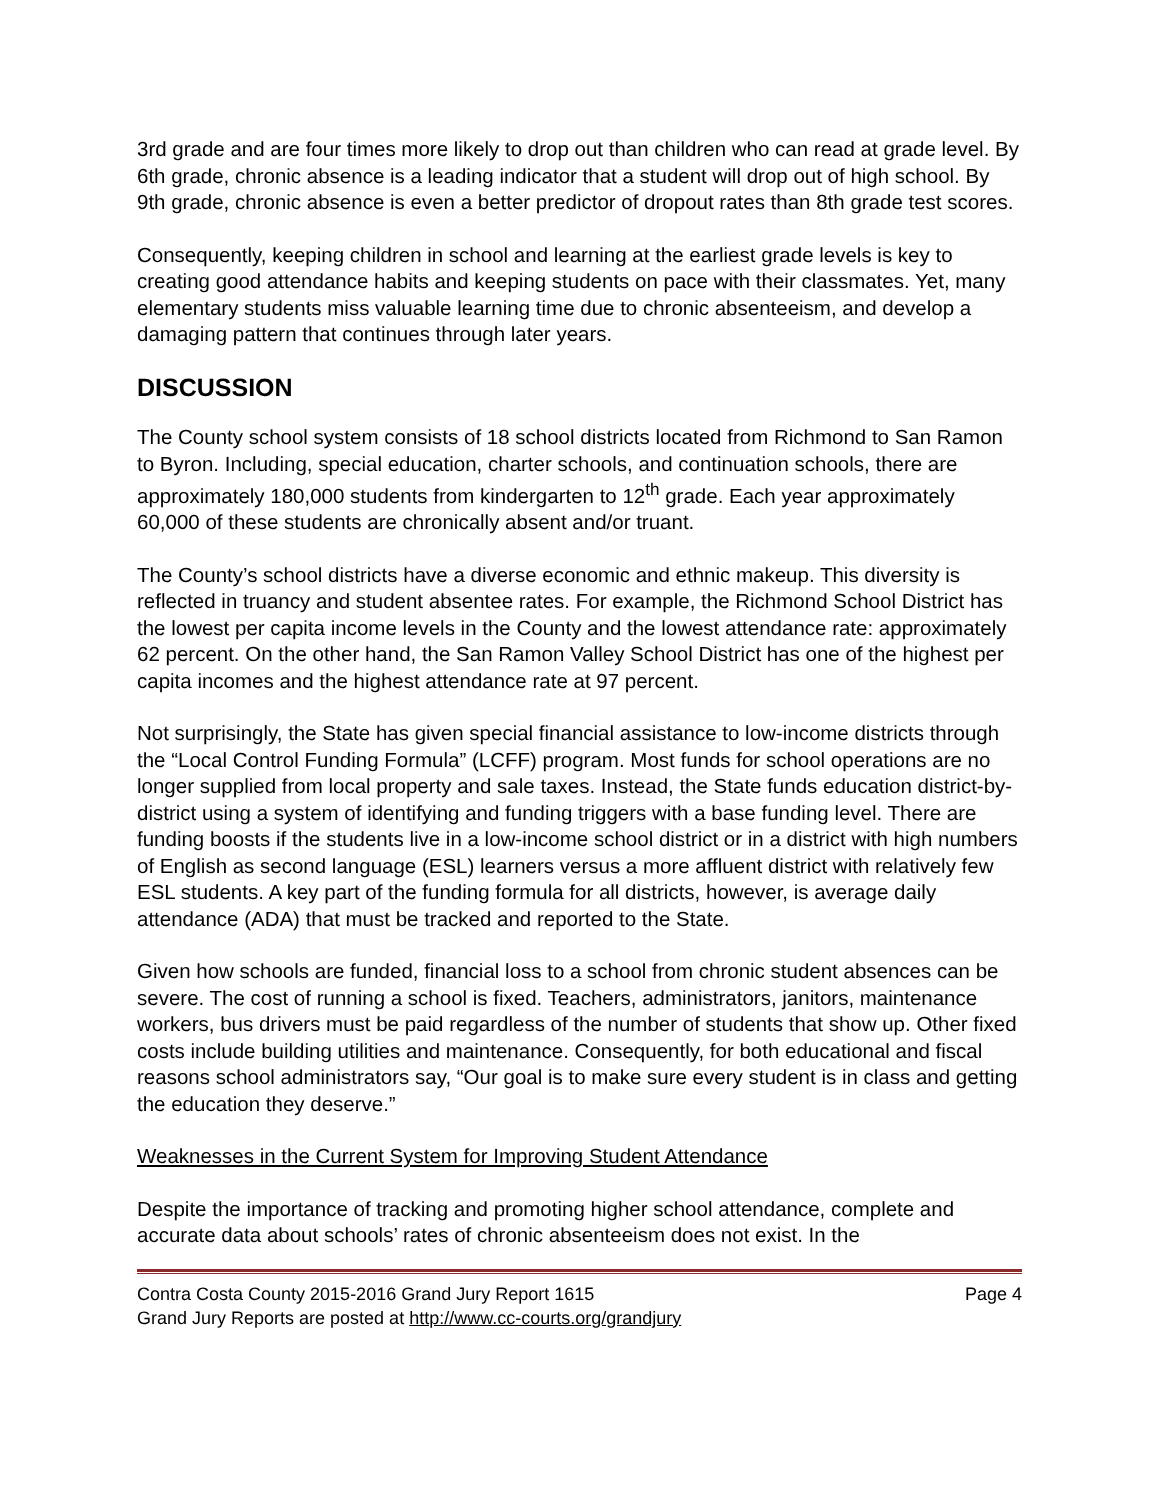3rd grade and are four times more likely to drop out than children who can read at grade level. By 6th grade, chronic absence is a leading indicator that a student will drop out of high school. By 9th grade, chronic absence is even a better predictor of dropout rates than 8th grade test scores.
Consequently, keeping children in school and learning at the earliest grade levels is key to creating good attendance habits and keeping students on pace with their classmates. Yet, many elementary students miss valuable learning time due to chronic absenteeism, and develop a damaging pattern that continues through later years.
DISCUSSION
The County school system consists of 18 school districts located from Richmond to San Ramon to Byron. Including, special education, charter schools, and continuation schools, there are approximately 180,000 students from kindergarten to 12<sup>th</sup> grade. Each year approximately 60,000 of these students are chronically absent and/or truant.
The County’s school districts have a diverse economic and ethnic makeup. This diversity is reflected in truancy and student absentee rates. For example, the Richmond School District has the lowest per capita income levels in the County and the lowest attendance rate: approximately 62 percent. On the other hand, the San Ramon Valley School District has one of the highest per capita incomes and the highest attendance rate at 97 percent.
Not surprisingly, the State has given special financial assistance to low-income districts through the “Local Control Funding Formula” (LCFF) program. Most funds for school operations are no longer supplied from local property and sale taxes. Instead, the State funds education district-by-district using a system of identifying and funding triggers with a base funding level. There are funding boosts if the students live in a low-income school district or in a district with high numbers of English as second language (ESL) learners versus a more affluent district with relatively few ESL students. A key part of the funding formula for all districts, however, is average daily attendance (ADA) that must be tracked and reported to the State.
Given how schools are funded, financial loss to a school from chronic student absences can be severe. The cost of running a school is fixed. Teachers, administrators, janitors, maintenance workers, bus drivers must be paid regardless of the number of students that show up. Other fixed costs include building utilities and maintenance. Consequently, for both educational and fiscal reasons school administrators say, “Our goal is to make sure every student is in class and getting the education they deserve.”
Weaknesses in the Current System for Improving Student Attendance
Despite the importance of tracking and promoting higher school attendance, complete and accurate data about schools’ rates of chronic absenteeism does not exist. In the
Contra Costa County 2015-2016 Grand Jury Report 1615 Page 4
Grand Jury Reports are posted at http://www.cc-courts.org/grandjury